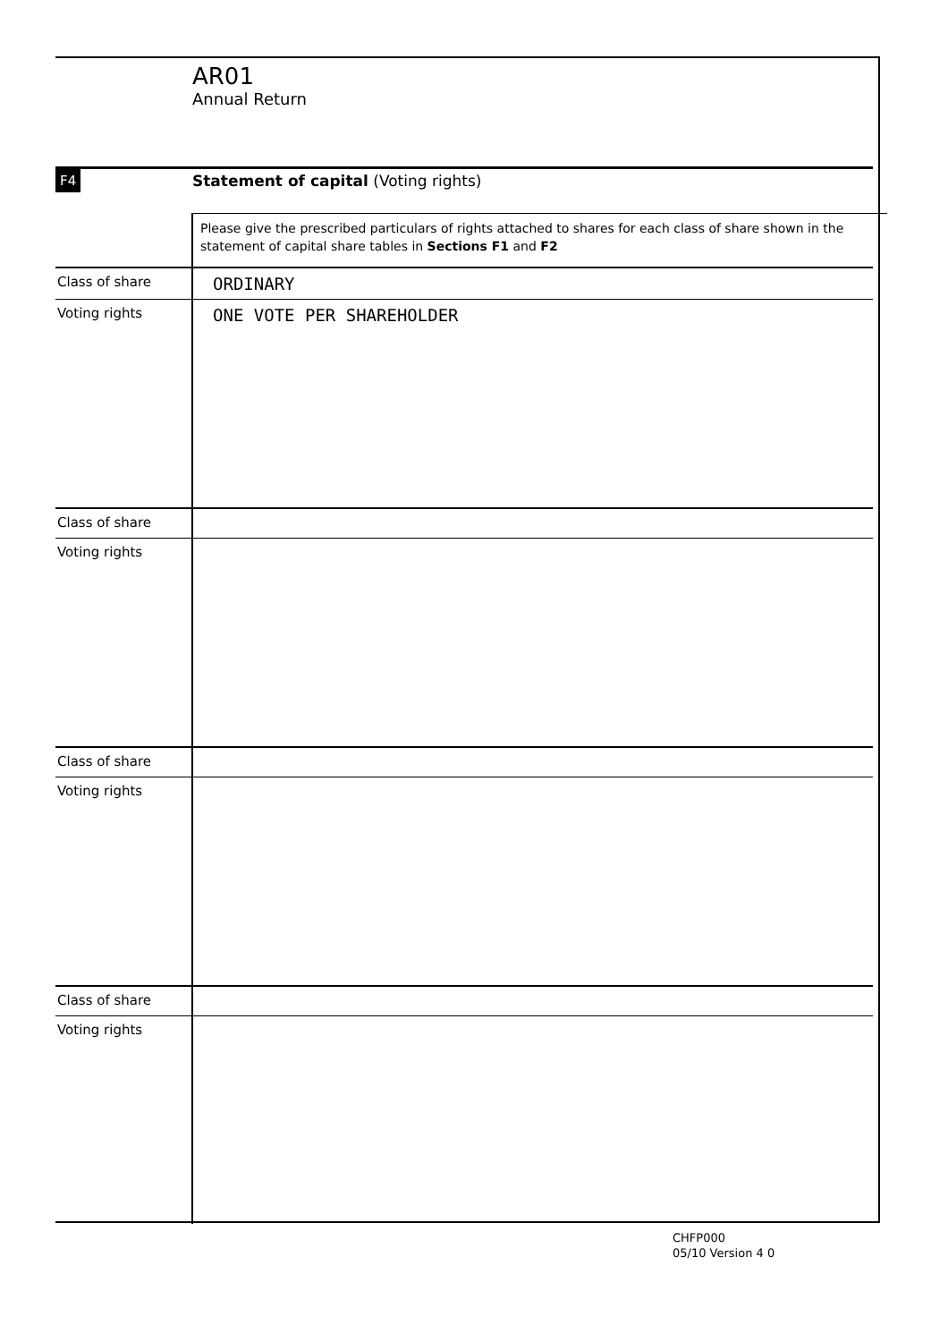AR01
Annual Return
F4
Statement of capital (Voting rights)
Please give the prescribed particulars of rights attached to shares for each class of share shown in the statement of capital share tables in Sections F1 and F2
| Class of share | ORDINARY |
| Voting rights | ONE VOTE PER SHAREHOLDER |
| Class of share | |
| Voting rights | |
| Class of share | |
| Voting rights | |
| Class of share | |
| Voting rights | |
CHFP000
05/10 Version 4 0